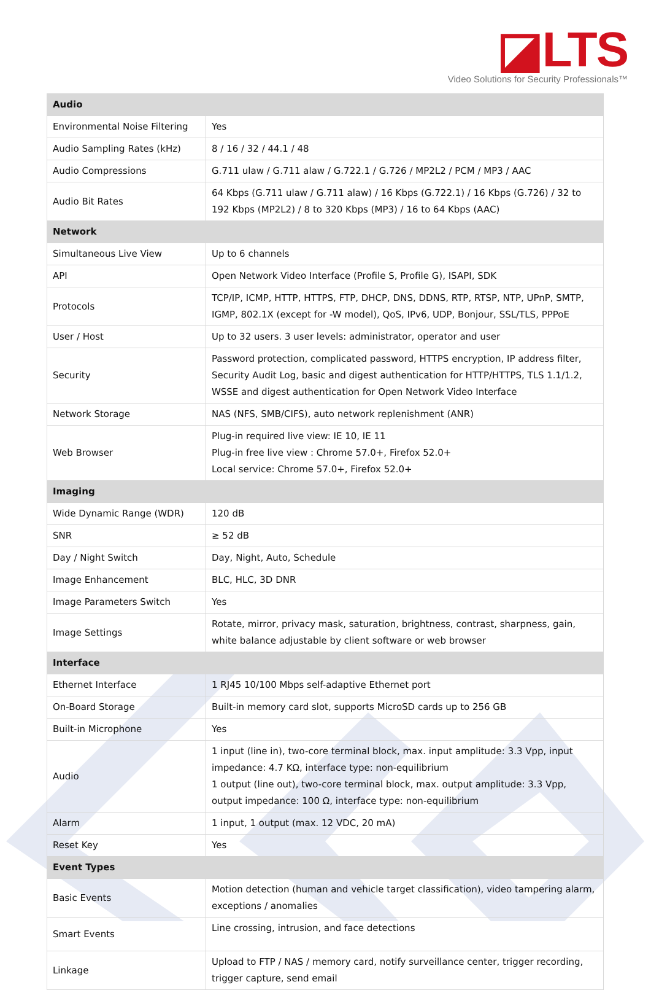◪LTS
Video Solutions for Security Professionals™
| Audio | |
| --- | --- |
| Environmental Noise Filtering | Yes |
| Audio Sampling Rates (kHz) | 8 / 16 / 32 / 44.1 / 48 |
| Audio Compressions | G.711 ulaw / G.711 alaw / G.722.1 / G.726 / MP2L2 / PCM / MP3 / AAC |
| Audio Bit Rates | 64 Kbps (G.711 ulaw / G.711 alaw) / 16 Kbps (G.722.1) / 16 Kbps (G.726) / 32 to 192 Kbps (MP2L2) / 8 to 320 Kbps (MP3) / 16 to 64 Kbps (AAC) |
| Network | |
| Simultaneous Live View | Up to 6 channels |
| API | Open Network Video Interface (Profile S, Profile G), ISAPI, SDK |
| Protocols | TCP/IP, ICMP, HTTP, HTTPS, FTP, DHCP, DNS, DDNS, RTP, RTSP, NTP, UPnP, SMTP, IGMP, 802.1X (except for -W model), QoS, IPv6, UDP, Bonjour, SSL/TLS, PPPoE |
| User / Host | Up to 32 users. 3 user levels: administrator, operator and user |
| Security | Password protection, complicated password, HTTPS encryption, IP address filter, Security Audit Log, basic and digest authentication for HTTP/HTTPS, TLS 1.1/1.2, WSSE and digest authentication for Open Network Video Interface |
| Network Storage | NAS (NFS, SMB/CIFS), auto network replenishment (ANR) |
| Web Browser | Plug-in required live view: IE 10, IE 11 Plug-in free live view : Chrome 57.0+, Firefox 52.0+ Local service: Chrome 57.0+, Firefox 52.0+ |
| Imaging | |
| Wide Dynamic Range (WDR) | 120 dB |
| SNR | ≥ 52 dB |
| Day / Night Switch | Day, Night, Auto, Schedule |
| Image Enhancement | BLC, HLC, 3D DNR |
| Image Parameters Switch | Yes |
| Image Settings | Rotate, mirror, privacy mask, saturation, brightness, contrast, sharpness, gain, white balance adjustable by client software or web browser |
| Interface | |
| Ethernet Interface | 1 RJ45 10/100 Mbps self-adaptive Ethernet port |
| On-Board Storage | Built-in memory card slot, supports MicroSD cards up to 256 GB |
| Built-in Microphone | Yes |
| Audio | 1 input (line in), two-core terminal block, max. input amplitude: 3.3 Vpp, input impedance: 4.7 KΩ, interface type: non-equilibrium 1 output (line out), two-core terminal block, max. output amplitude: 3.3 Vpp, output impedance: 100 Ω, interface type: non-equilibrium |
| Alarm | 1 input, 1 output (max. 12 VDC, 20 mA) |
| Reset Key | Yes |
| Event Types | |
| Basic Events | Motion detection (human and vehicle target classification), video tampering alarm, exceptions / anomalies |
| Smart Events | Line crossing, intrusion, and face detections |
| Linkage | Upload to FTP / NAS / memory card, notify surveillance center, trigger recording, trigger capture, send email |